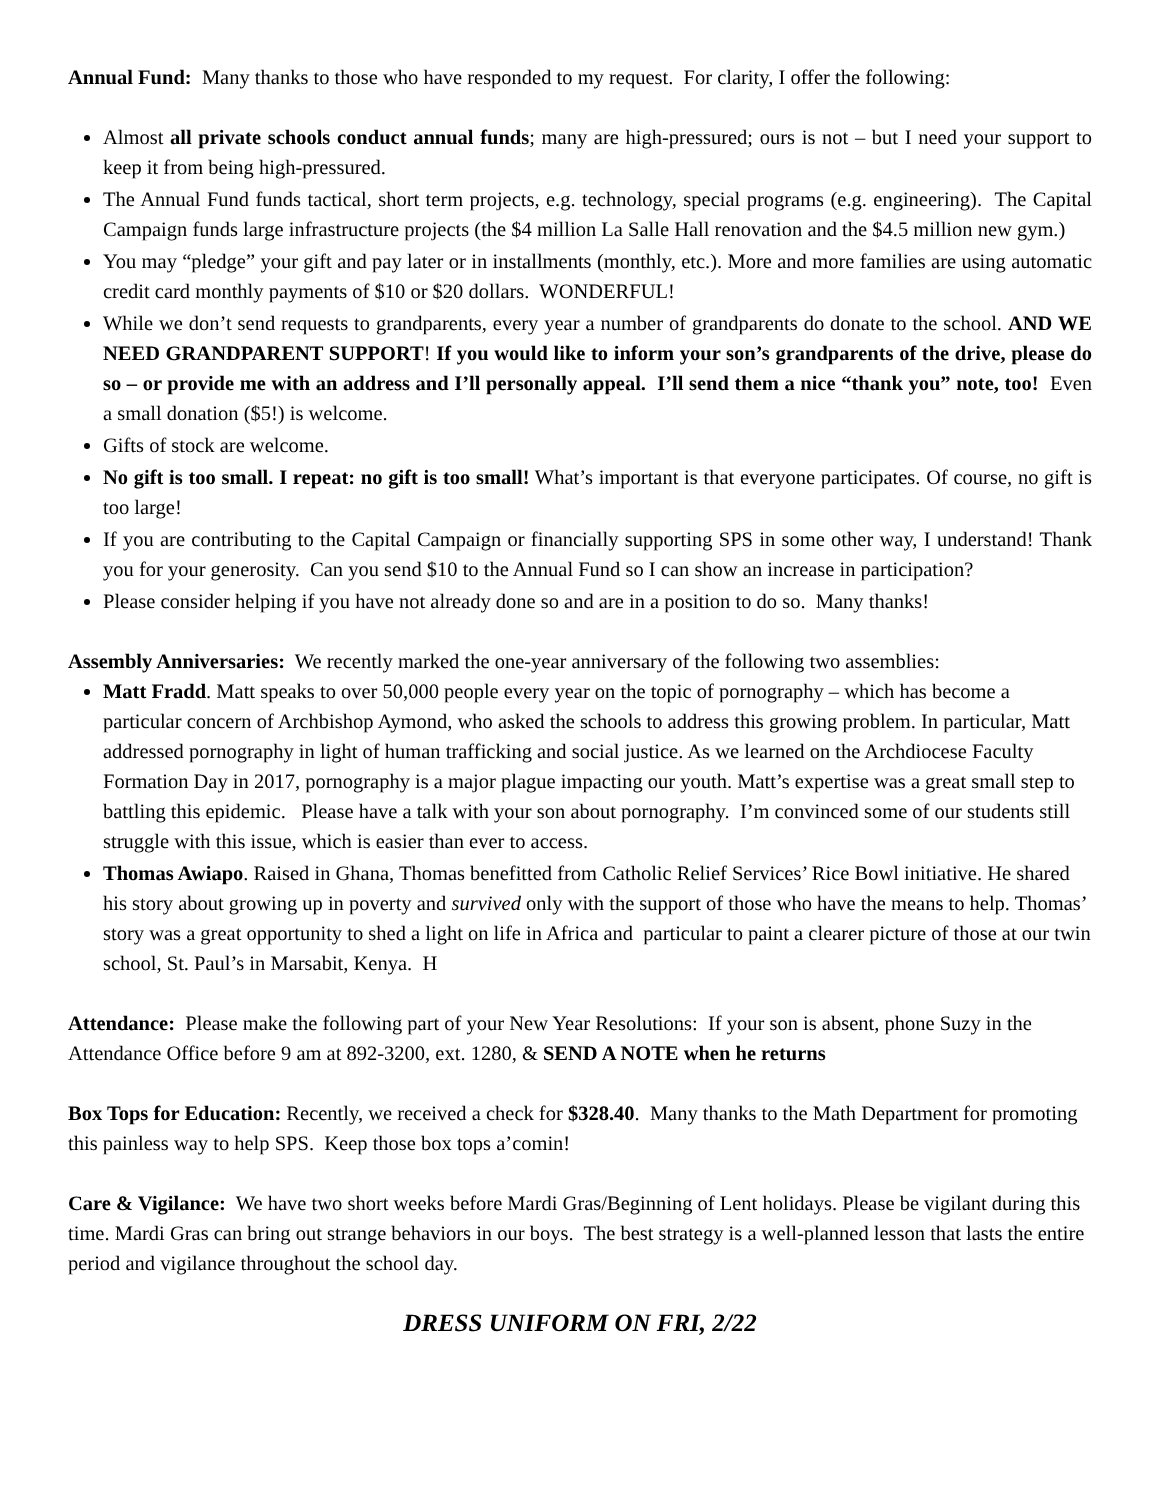Annual Fund: Many thanks to those who have responded to my request. For clarity, I offer the following:
Almost all private schools conduct annual funds; many are high-pressured; ours is not – but I need your support to keep it from being high-pressured.
The Annual Fund funds tactical, short term projects, e.g. technology, special programs (e.g. engineering). The Capital Campaign funds large infrastructure projects (the $4 million La Salle Hall renovation and the $4.5 million new gym.)
You may “pledge” your gift and pay later or in installments (monthly, etc.). More and more families are using automatic credit card monthly payments of $10 or $20 dollars. WONDERFUL!
While we don’t send requests to grandparents, every year a number of grandparents do donate to the school. AND WE NEED GRANDPARENT SUPPORT! If you would like to inform your son’s grandparents of the drive, please do so – or provide me with an address and I’ll personally appeal. I’ll send them a nice “thank you” note, too! Even a small donation ($5!) is welcome.
Gifts of stock are welcome.
No gift is too small. I repeat: no gift is too small! What’s important is that everyone participates. Of course, no gift is too large!
If you are contributing to the Capital Campaign or financially supporting SPS in some other way, I understand! Thank you for your generosity. Can you send $10 to the Annual Fund so I can show an increase in participation?
Please consider helping if you have not already done so and are in a position to do so. Many thanks!
Assembly Anniversaries: We recently marked the one-year anniversary of the following two assemblies:
Matt Fradd. Matt speaks to over 50,000 people every year on the topic of pornography – which has become a particular concern of Archbishop Aymond, who asked the schools to address this growing problem. In particular, Matt addressed pornography in light of human trafficking and social justice. As we learned on the Archdiocese Faculty Formation Day in 2017, pornography is a major plague impacting our youth. Matt’s expertise was a great small step to battling this epidemic. Please have a talk with your son about pornography. I’m convinced some of our students still struggle with this issue, which is easier than ever to access.
Thomas Awiapo. Raised in Ghana, Thomas benefitted from Catholic Relief Services’ Rice Bowl initiative. He shared his story about growing up in poverty and survived only with the support of those who have the means to help. Thomas’ story was a great opportunity to shed a light on life in Africa and particular to paint a clearer picture of those at our twin school, St. Paul’s in Marsabit, Kenya. H
Attendance: Please make the following part of your New Year Resolutions: If your son is absent, phone Suzy in the Attendance Office before 9 am at 892-3200, ext. 1280, & SEND A NOTE when he returns
Box Tops for Education: Recently, we received a check for $328.40. Many thanks to the Math Department for promoting this painless way to help SPS. Keep those box tops a’comin!
Care & Vigilance: We have two short weeks before Mardi Gras/Beginning of Lent holidays. Please be vigilant during this time. Mardi Gras can bring out strange behaviors in our boys. The best strategy is a well-planned lesson that lasts the entire period and vigilance throughout the school day.
DRESS UNIFORM ON FRI, 2/22